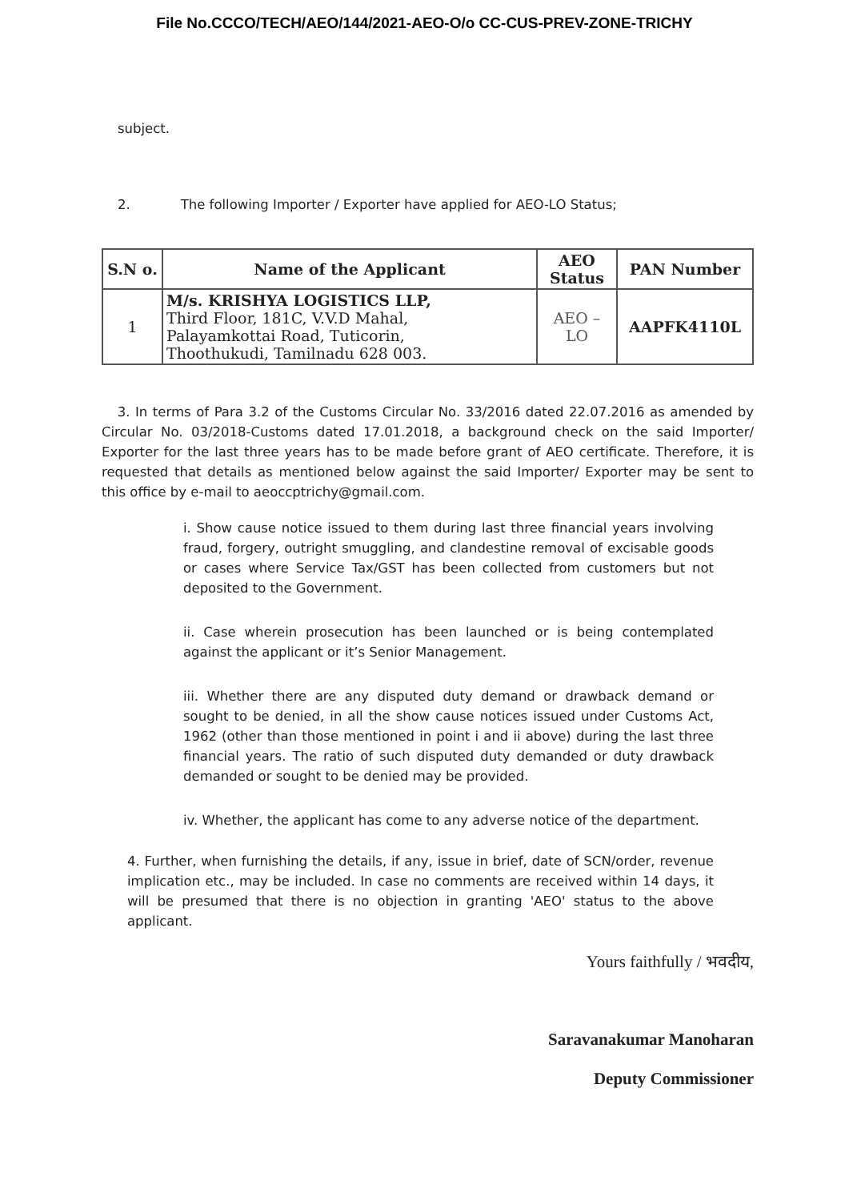File No.CCCO/TECH/AEO/144/2021-AEO-O/o CC-CUS-PREV-ZONE-TRICHY
subject.
2. The following Importer / Exporter have applied for AEO-LO Status;
| S.N o. | Name of the Applicant | AEO Status | PAN Number |
| --- | --- | --- | --- |
| 1 | M/s. KRISHYA LOGISTICS LLP, Third Floor, 181C, V.V.D Mahal, Palayamkottai Road, Tuticorin, Thoothukudi, Tamilnadu 628 003. | AEO – LO | AAPFK4110L |
3. In terms of Para 3.2 of the Customs Circular No. 33/2016 dated 22.07.2016 as amended by Circular No. 03/2018-Customs dated 17.01.2018, a background check on the said Importer/ Exporter for the last three years has to be made before grant of AEO certificate. Therefore, it is requested that details as mentioned below against the said Importer/ Exporter may be sent to this office by e-mail to aeoccptrichy@gmail.com.
i. Show cause notice issued to them during last three financial years involving fraud, forgery, outright smuggling, and clandestine removal of excisable goods or cases where Service Tax/GST has been collected from customers but not deposited to the Government.
ii. Case wherein prosecution has been launched or is being contemplated against the applicant or it’s Senior Management.
iii. Whether there are any disputed duty demand or drawback demand or sought to be denied, in all the show cause notices issued under Customs Act, 1962 (other than those mentioned in point i and ii above) during the last three financial years. The ratio of such disputed duty demanded or duty drawback demanded or sought to be denied may be provided.
iv. Whether, the applicant has come to any adverse notice of the department.
4. Further, when furnishing the details, if any, issue in brief, date of SCN/order, revenue implication etc., may be included. In case no comments are received within 14 days, it will be presumed that there is no objection in granting 'AEO' status to the above applicant.
Yours faithfully / भवदीय,
Saravanakumar Manoharan
Deputy Commissioner